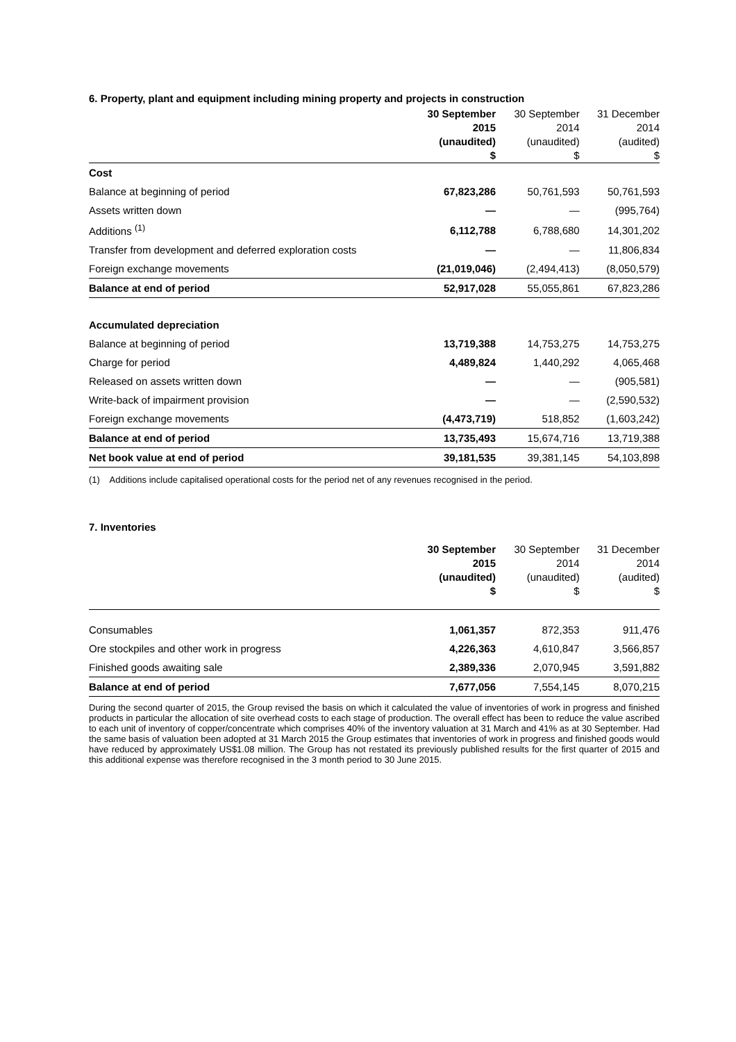6. Property, plant and equipment including mining property and projects in construction
| | 30 September 2015 (unaudited) $ | 30 September 2014 (unaudited) $ | 31 December 2014 (audited) $ |
| --- | --- | --- | --- |
| Cost | | | |
| Balance at beginning of period | 67,823,286 | 50,761,593 | 50,761,593 |
| Assets written down | — | — | (995,764) |
| Additions <sup>(1)</sup> | 6,112,788 | 6,788,680 | 14,301,202 |
| Transfer from development and deferred exploration costs | — | — | 11,806,834 |
| Foreign exchange movements | (21,019,046) | (2,494,413) | (8,050,579) |
| Balance at end of period | 52,917,028 | 55,055,861 | 67,823,286 |
| Accumulated depreciation | | | |
| Balance at beginning of period | 13,719,388 | 14,753,275 | 14,753,275 |
| Charge for period | 4,489,824 | 1,440,292 | 4,065,468 |
| Released on assets written down | — | — | (905,581) |
| Write-back of impairment provision | — | — | (2,590,532) |
| Foreign exchange movements | (4,473,719) | 518,852 | (1,603,242) |
| Balance at end of period | 13,735,493 | 15,674,716 | 13,719,388 |
| Net book value at end of period | 39,181,535 | 39,381,145 | 54,103,898 |
(1) Additions include capitalised operational costs for the period net of any revenues recognised in the period.
7. Inventories
| | 30 September 2015 (unaudited) $ | 30 September 2014 (unaudited) $ | 31 December 2014 (audited) $ |
| --- | --- | --- | --- |
| Consumables | 1,061,357 | 872,353 | 911,476 |
| Ore stockpiles and other work in progress | 4,226,363 | 4,610,847 | 3,566,857 |
| Finished goods awaiting sale | 2,389,336 | 2,070,945 | 3,591,882 |
| Balance at end of period | 7,677,056 | 7,554,145 | 8,070,215 |
During the second quarter of 2015, the Group revised the basis on which it calculated the value of inventories of work in progress and finished products in particular the allocation of site overhead costs to each stage of production. The overall effect has been to reduce the value ascribed to each unit of inventory of copper/concentrate which comprises 40% of the inventory valuation at 31 March and 41% as at 30 September. Had the same basis of valuation been adopted at 31 March 2015 the Group estimates that inventories of work in progress and finished goods would have reduced by approximately US$1.08 million. The Group has not restated its previously published results for the first quarter of 2015 and this additional expense was therefore recognised in the 3 month period to 30 June 2015.